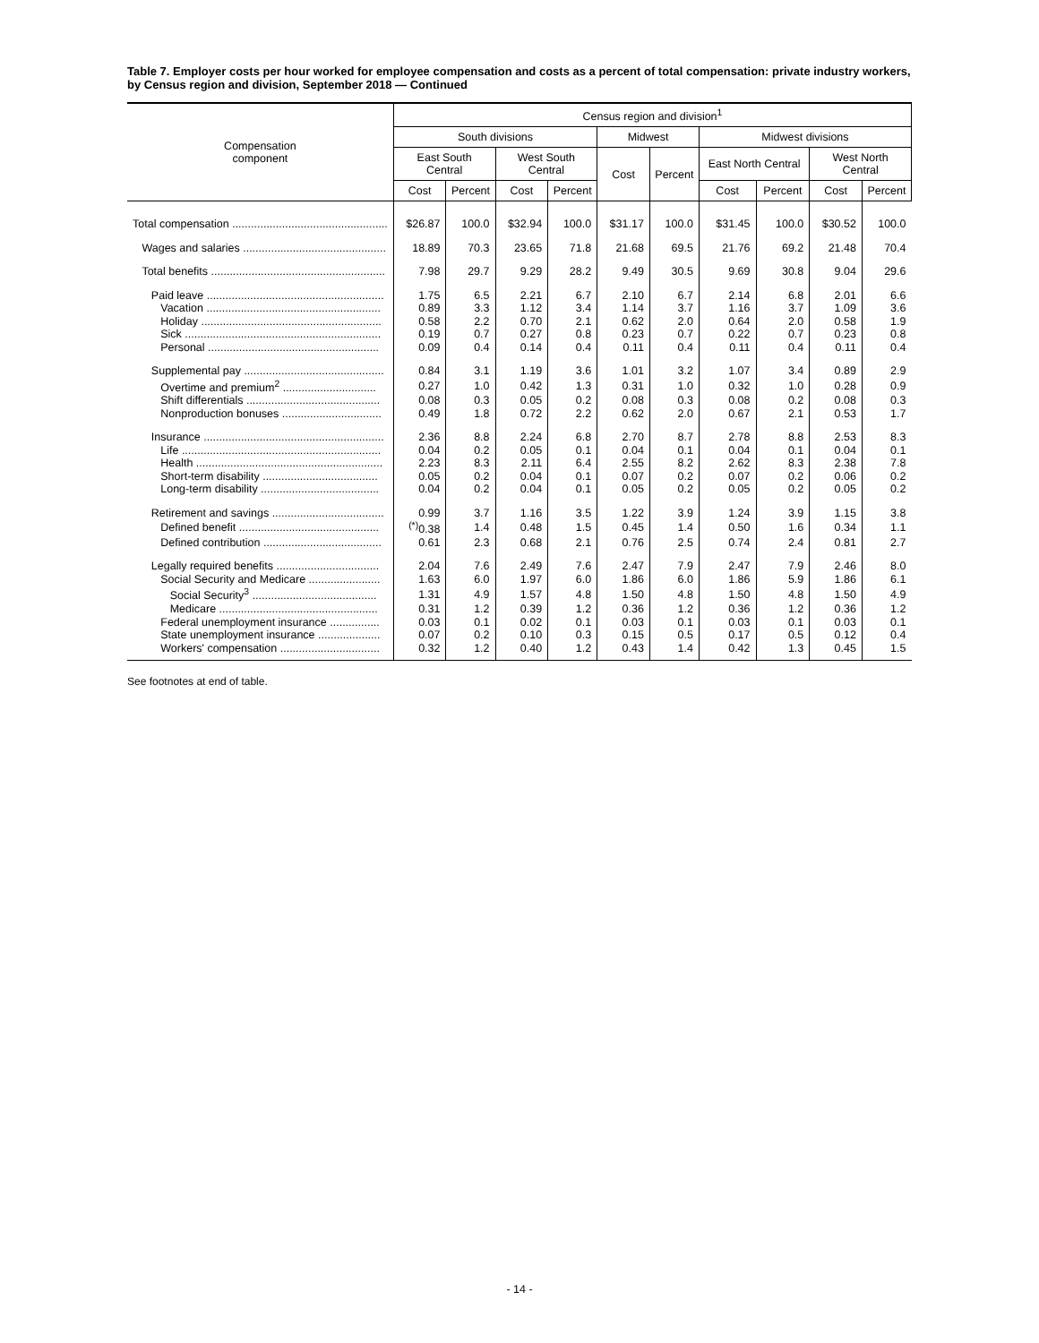Table 7. Employer costs per hour worked for employee compensation and costs as a percent of total compensation: private industry workers, by Census region and division, September 2018 — Continued
| Compensation component | Census region and division<sup>1</sup> | | | | | | | | | |
| --- | --- | --- | --- | --- | --- | --- | --- | --- | --- | --- |
| | South divisions | | | | Midwest | | Midwest divisions | | | |
| | East South Central | | West South Central | | Cost | Percent | East North Central | | West North Central | |
| | Cost | Percent | Cost | Percent | | | Cost | Percent | Cost | Percent |
| Total compensation .................................................. | $26.87 | 100.0 | $32.94 | 100.0 | $31.17 | 100.0 | $31.45 | 100.0 | $30.52 | 100.0 |
| Wages and salaries .............................................. | 18.89 | 70.3 | 23.65 | 71.8 | 21.68 | 69.5 | 21.76 | 69.2 | 21.48 | 70.4 |
| Total benefits ........................................................ | 7.98 | 29.7 | 9.29 | 28.2 | 9.49 | 30.5 | 9.69 | 30.8 | 9.04 | 29.6 |
| Paid leave ......................................................... | 1.75 | 6.5 | 2.21 | 6.7 | 2.10 | 6.7 | 2.14 | 6.8 | 2.01 | 6.6 |
| Vacation ........................................................ | 0.89 | 3.3 | 1.12 | 3.4 | 1.14 | 3.7 | 1.16 | 3.7 | 1.09 | 3.6 |
| Holiday .......................................................... | 0.58 | 2.2 | 0.70 | 2.1 | 0.62 | 2.0 | 0.64 | 2.0 | 0.58 | 1.9 |
| Sick ............................................................... | 0.19 | 0.7 | 0.27 | 0.8 | 0.23 | 0.7 | 0.22 | 0.7 | 0.23 | 0.8 |
| Personal ....................................................... | 0.09 | 0.4 | 0.14 | 0.4 | 0.11 | 0.4 | 0.11 | 0.4 | 0.11 | 0.4 |
| Supplemental pay ............................................. | 0.84 | 3.1 | 1.19 | 3.6 | 1.01 | 3.2 | 1.07 | 3.4 | 0.89 | 2.9 |
| Overtime and premium<sup>2</sup> .............................. | 0.27 | 1.0 | 0.42 | 1.3 | 0.31 | 1.0 | 0.32 | 1.0 | 0.28 | 0.9 |
| Shift differentials ........................................... | 0.08 | 0.3 | 0.05 | 0.2 | 0.08 | 0.3 | 0.08 | 0.2 | 0.08 | 0.3 |
| Nonproduction bonuses ................................ | 0.49 | 1.8 | 0.72 | 2.2 | 0.62 | 2.0 | 0.67 | 2.1 | 0.53 | 1.7 |
| Insurance .......................................................... | 2.36 | 8.8 | 2.24 | 6.8 | 2.70 | 8.7 | 2.78 | 8.8 | 2.53 | 8.3 |
| Life ................................................................ | 0.04 | 0.2 | 0.05 | 0.1 | 0.04 | 0.1 | 0.04 | 0.1 | 0.04 | 0.1 |
| Health ............................................................ | 2.23 | 8.3 | 2.11 | 6.4 | 2.55 | 8.2 | 2.62 | 8.3 | 2.38 | 7.8 |
| Short-term disability ..................................... | 0.05 | 0.2 | 0.04 | 0.1 | 0.07 | 0.2 | 0.07 | 0.2 | 0.06 | 0.2 |
| Long-term disability ...................................... | 0.04 | 0.2 | 0.04 | 0.1 | 0.05 | 0.2 | 0.05 | 0.2 | 0.05 | 0.2 |
| Retirement and savings .................................... | 0.99 | 3.7 | 1.16 | 3.5 | 1.22 | 3.9 | 1.24 | 3.9 | 1.15 | 3.8 |
| Defined benefit ............................................. | <sup>(*)</sup> 0.38 | 1.4 | 0.48 | 1.5 | 0.45 | 1.4 | 0.50 | 1.6 | 0.34 | 1.1 |
| Defined contribution ...................................... | 0.61 | 2.3 | 0.68 | 2.1 | 0.76 | 2.5 | 0.74 | 2.4 | 0.81 | 2.7 |
| Legally required benefits ................................. | 2.04 | 7.6 | 2.49 | 7.6 | 2.47 | 7.9 | 2.47 | 7.9 | 2.46 | 8.0 |
| Social Security and Medicare ....................... | 1.63 | 6.0 | 1.97 | 6.0 | 1.86 | 6.0 | 1.86 | 5.9 | 1.86 | 6.1 |
| Social Security<sup>3</sup> ........................................ | 1.31 | 4.9 | 1.57 | 4.8 | 1.50 | 4.8 | 1.50 | 4.8 | 1.50 | 4.9 |
| Medicare ................................................... | 0.31 | 1.2 | 0.39 | 1.2 | 0.36 | 1.2 | 0.36 | 1.2 | 0.36 | 1.2 |
| Federal unemployment insurance ................ | 0.03 | 0.1 | 0.02 | 0.1 | 0.03 | 0.1 | 0.03 | 0.1 | 0.03 | 0.1 |
| State unemployment insurance .................... | 0.07 | 0.2 | 0.10 | 0.3 | 0.15 | 0.5 | 0.17 | 0.5 | 0.12 | 0.4 |
| Workers' compensation ................................ | 0.32 | 1.2 | 0.40 | 1.2 | 0.43 | 1.4 | 0.42 | 1.3 | 0.45 | 1.5 |
See footnotes at end of table.
- 14 -